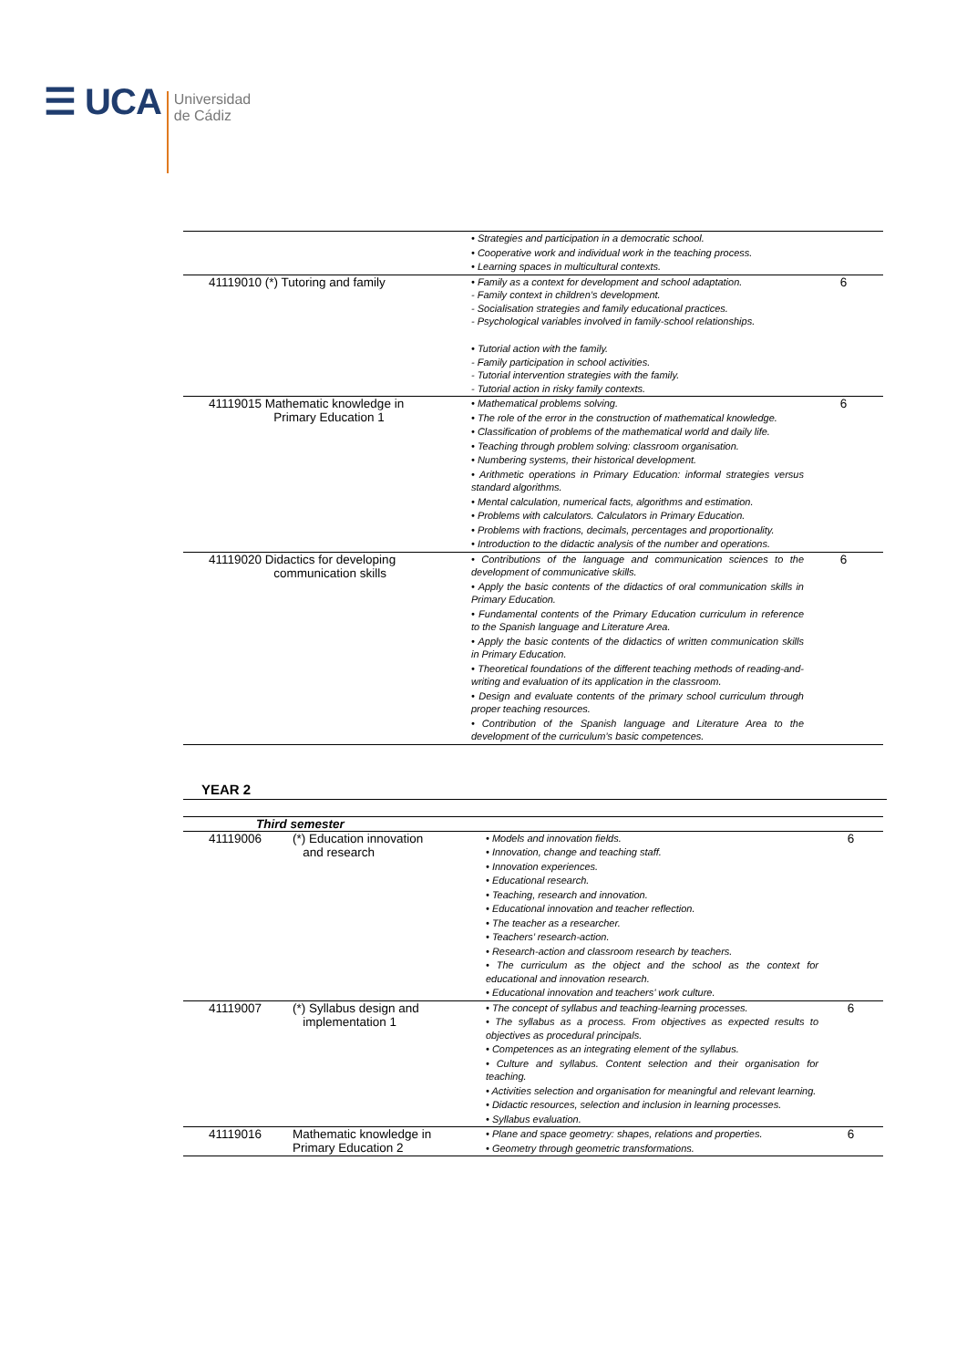☰ U CA
Universidad
de Cádiz
| | • Strategies and participation in a democratic school. • Cooperative work and individual work in the teaching process. • Learning spaces in multicultural contexts. | |
| 41119010 (*) Tutoring and family | • Family as a context for development and school adaptation. - Family context in children’s development. - Socialisation strategies and family educational practices. - Psychological variables involved in family-school relationships. • Tutorial action with the family. - Family participation in school activities. - Tutorial intervention strategies with the family. - Tutorial action in risky family contexts. | 6 |
| 41119015 Mathematic knowledge in Primary Education 1 | • Mathematical problems solving. • The role of the error in the construction of mathematical knowledge. • Classification of problems of the mathematical world and daily life. • Teaching through problem solving: classroom organisation. • Numbering systems, their historical development. • Arithmetic operations in Primary Education: informal strategies versus standard algorithms. • Mental calculation, numerical facts, algorithms and estimation. • Problems with calculators. Calculators in Primary Education. • Problems with fractions, decimals, percentages and proportionality. • Introduction to the didactic analysis of the number and operations. | 6 |
| 41119020 Didactics for developing communication skills | • Contributions of the language and communication sciences to the development of communicative skills. • Apply the basic contents of the didactics of oral communication skills in Primary Education. • Fundamental contents of the Primary Education curriculum in reference to the Spanish language and Literature Area. • Apply the basic contents of the didactics of written communication skills in Primary Education. • Theoretical foundations of the different teaching methods of reading-and-writing and evaluation of its application in the classroom. • Design and evaluate contents of the primary school curriculum through proper teaching resources. • Contribution of the Spanish language and Literature Area to the development of the curriculum’s basic competences. | 6 |
YEAR 2
| Third semester | | | |
| 41119006 | (*) Education innovation and research | • Models and innovation fields. • Innovation, change and teaching staff. • Innovation experiences. • Educational research. • Teaching, research and innovation. • Educational innovation and teacher reflection. • The teacher as a researcher. • Teachers’ research-action. • Research-action and classroom research by teachers. • The curriculum as the object and the school as the context for educational and innovation research. • Educational innovation and teachers’ work culture. | 6 |
| 41119007 | (*) Syllabus design and implementation 1 | • The concept of syllabus and teaching-learning processes. • The syllabus as a process. From objectives as expected results to objectives as procedural principals. • Competences as an integrating element of the syllabus. • Culture and syllabus. Content selection and their organisation for teaching. • Activities selection and organisation for meaningful and relevant learning. • Didactic resources, selection and inclusion in learning processes. • Syllabus evaluation. | 6 |
| 41119016 | Mathematic knowledge in Primary Education 2 | • Plane and space geometry: shapes, relations and properties. • Geometry through geometric transformations. | 6 |